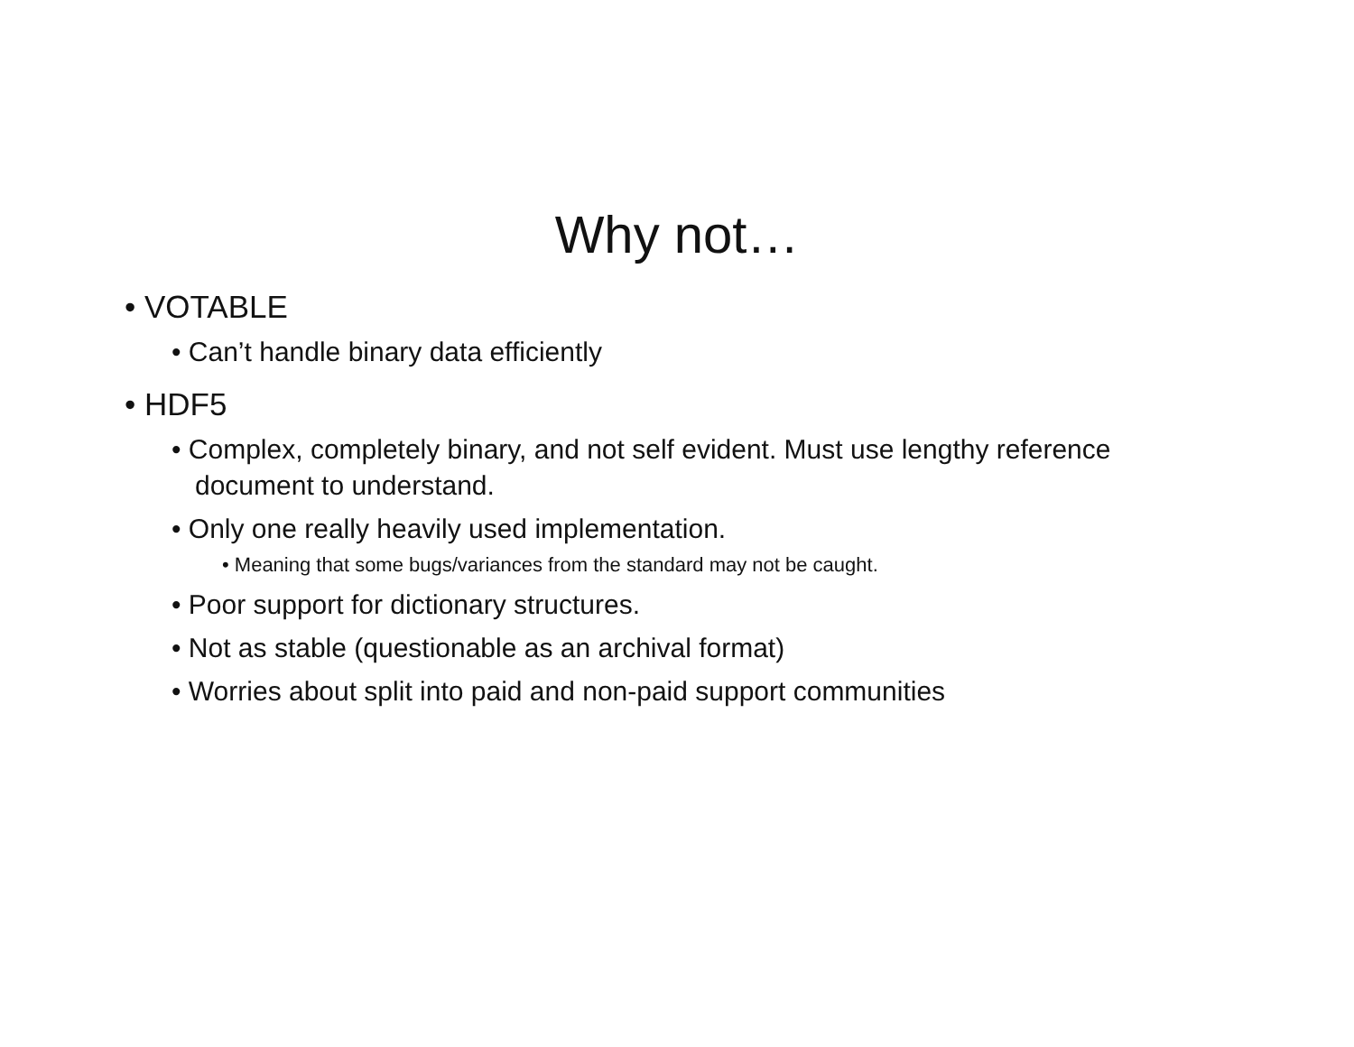Why not…
• VOTABLE
• Can’t handle binary data efficiently
• HDF5
• Complex, completely binary, and not self evident. Must use lengthy reference document to understand.
• Only one really heavily used implementation.
• Meaning that some bugs/variances from the standard may not be caught.
• Poor support for dictionary structures.
• Not as stable (questionable as an archival format)
• Worries about split into paid and non-paid support communities